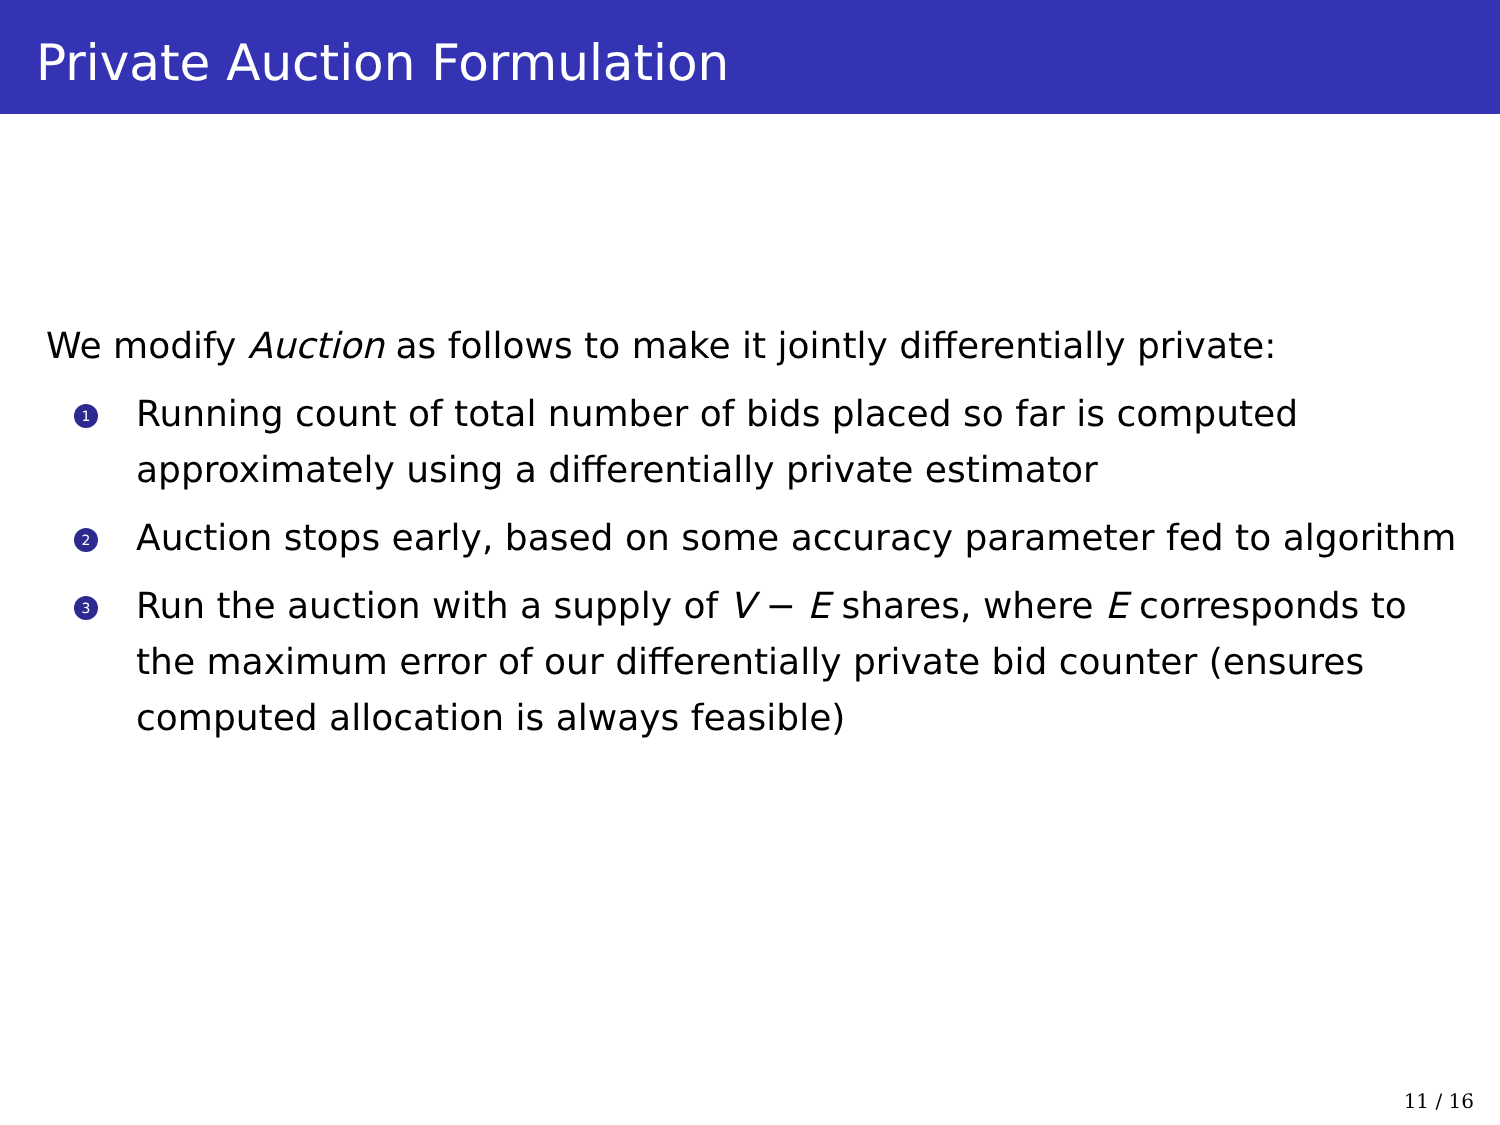Private Auction Formulation
We modify Auction as follows to make it jointly differentially private:
1
Running count of total number of bids placed so far is computed approximately using a differentially private estimator
2
Auction stops early, based on some accuracy parameter fed to algorithm
3
Run the auction with a supply of V − E shares, where E corresponds to the maximum error of our differentially private bid counter (ensures computed allocation is always feasible)
11 / 16